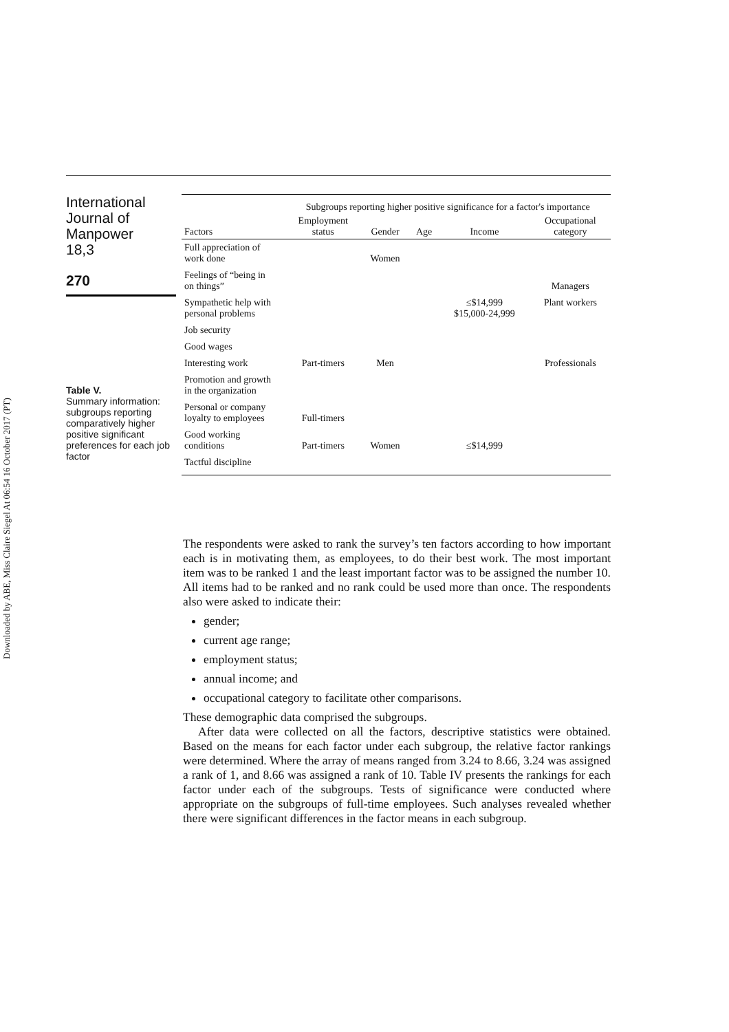Downloaded by ABE, Miss Claire Siegel At 06:54 16 October 2017 (PT)
International
Journal of
Manpower
18,3
270
Table V.
Summary information: subgroups reporting comparatively higher positive significant preferences for each job factor
| | Subgroups reporting higher positive significance for a factor's importance | | | | |
| --- | --- | --- | --- | --- | --- |
| Factors | Employment status | Gender | Age | Income | Occupational category |
| Full appreciation of work done | | Women | | | |
| Feelings of “being in on things” | | | | | Managers |
| Sympathetic help with personal problems | | | | ≤$14,999 $15,000-24,999 | Plant workers |
| Job security | | | | | |
| Good wages | | | | | |
| Interesting work | Part-timers | Men | | | Professionals |
| Promotion and growth in the organization | | | | | |
| Personal or company loyalty to employees | Full-timers | | | | |
| Good working conditions | Part-timers | Women | | ≤$14,999 | |
| Tactful discipline | | | | | |
The respondents were asked to rank the survey’s ten factors according to how important each is in motivating them, as employees, to do their best work. The most important item was to be ranked 1 and the least important factor was to be assigned the number 10. All items had to be ranked and no rank could be used more than once. The respondents also were asked to indicate their:
gender;
current age range;
employment status;
annual income; and
occupational category to facilitate other comparisons.
These demographic data comprised the subgroups.
After data were collected on all the factors, descriptive statistics were obtained. Based on the means for each factor under each subgroup, the relative factor rankings were determined. Where the array of means ranged from 3.24 to 8.66, 3.24 was assigned a rank of 1, and 8.66 was assigned a rank of 10. Table IV presents the rankings for each factor under each of the subgroups. Tests of significance were conducted where appropriate on the subgroups of full-time employees. Such analyses revealed whether there were significant differences in the factor means in each subgroup.